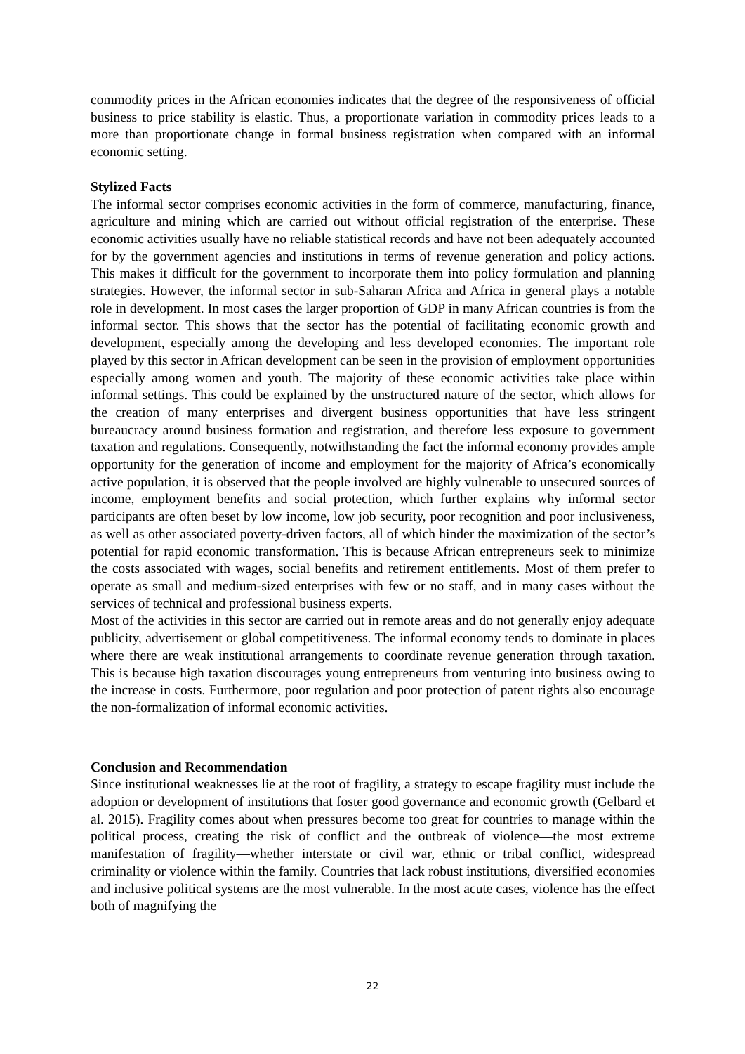commodity prices in the African economies indicates that the degree of the responsiveness of official business to price stability is elastic. Thus, a proportionate variation in commodity prices leads to a more than proportionate change in formal business registration when compared with an informal economic setting.
Stylized Facts
The informal sector comprises economic activities in the form of commerce, manufacturing, finance, agriculture and mining which are carried out without official registration of the enterprise. These economic activities usually have no reliable statistical records and have not been adequately accounted for by the government agencies and institutions in terms of revenue generation and policy actions. This makes it difficult for the government to incorporate them into policy formulation and planning strategies. However, the informal sector in sub-Saharan Africa and Africa in general plays a notable role in development. In most cases the larger proportion of GDP in many African countries is from the informal sector. This shows that the sector has the potential of facilitating economic growth and development, especially among the developing and less developed economies. The important role played by this sector in African development can be seen in the provision of employment opportunities especially among women and youth. The majority of these economic activities take place within informal settings. This could be explained by the unstructured nature of the sector, which allows for the creation of many enterprises and divergent business opportunities that have less stringent bureaucracy around business formation and registration, and therefore less exposure to government taxation and regulations. Consequently, notwithstanding the fact the informal economy provides ample opportunity for the generation of income and employment for the majority of Africa’s economically active population, it is observed that the people involved are highly vulnerable to unsecured sources of income, employment benefits and social protection, which further explains why informal sector participants are often beset by low income, low job security, poor recognition and poor inclusiveness, as well as other associated poverty-driven factors, all of which hinder the maximization of the sector’s potential for rapid economic transformation. This is because African entrepreneurs seek to minimize the costs associated with wages, social benefits and retirement entitlements. Most of them prefer to operate as small and medium-sized enterprises with few or no staff, and in many cases without the services of technical and professional business experts.
Most of the activities in this sector are carried out in remote areas and do not generally enjoy adequate publicity, advertisement or global competitiveness. The informal economy tends to dominate in places where there are weak institutional arrangements to coordinate revenue generation through taxation. This is because high taxation discourages young entrepreneurs from venturing into business owing to the increase in costs. Furthermore, poor regulation and poor protection of patent rights also encourage the non-formalization of informal economic activities.
Conclusion and Recommendation
Since institutional weaknesses lie at the root of fragility, a strategy to escape fragility must include the adoption or development of institutions that foster good governance and economic growth (Gelbard et al. 2015). Fragility comes about when pressures become too great for countries to manage within the political process, creating the risk of conflict and the outbreak of violence—the most extreme manifestation of fragility—whether interstate or civil war, ethnic or tribal conflict, widespread criminality or violence within the family. Countries that lack robust institutions, diversified economies and inclusive political systems are the most vulnerable. In the most acute cases, violence has the effect both of magnifying the
22